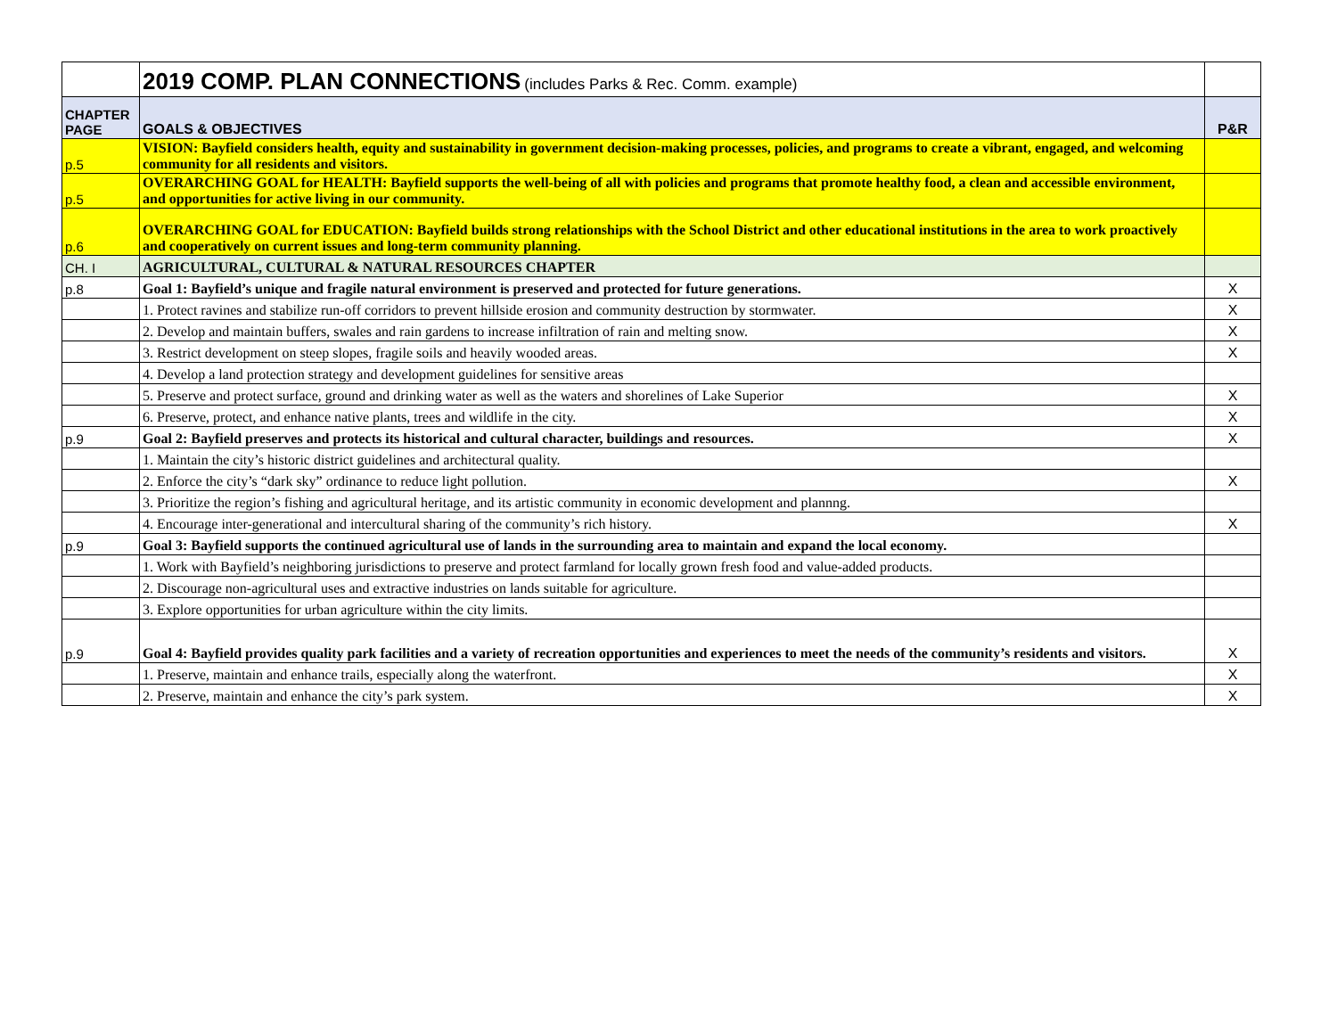| | 2019 COMP. PLAN CONNECTIONS (includes Parks & Rec. Comm. example) | |
| CHAPTER PAGE | GOALS & OBJECTIVES | P&R |
| p.5 | VISION: Bayfield considers health, equity and sustainability in government decision-making processes, policies, and programs to create a vibrant, engaged, and welcoming community for all residents and visitors. | |
| p.5 | OVERARCHING GOAL for HEALTH: Bayfield supports the well-being of all with policies and programs that promote healthy food, a clean and accessible environment, and opportunities for active living in our community. | |
| p.6 | OVERARCHING GOAL for EDUCATION: Bayfield builds strong relationships with the School District and other educational institutions in the area to work proactively and cooperatively on current issues and long-term community planning. | |
| CH. I | AGRICULTURAL, CULTURAL & NATURAL RESOURCES CHAPTER | |
| p.8 | Goal 1: Bayfield’s unique and fragile natural environment is preserved and protected for future generations. | X |
| | 1. Protect ravines and stabilize run-off corridors to prevent hillside erosion and community destruction by stormwater. | X |
| | 2. Develop and maintain buffers, swales and rain gardens to increase infiltration of rain and melting snow. | X |
| | 3. Restrict development on steep slopes, fragile soils and heavily wooded areas. | X |
| | 4. Develop a land protection strategy and development guidelines for sensitive areas | |
| | 5. Preserve and protect surface, ground and drinking water as well as the waters and shorelines of Lake Superior | X |
| | 6. Preserve, protect, and enhance native plants, trees and wildlife in the city. | X |
| p.9 | Goal 2: Bayfield preserves and protects its historical and cultural character, buildings and resources. | X |
| | 1. Maintain the city’s historic district guidelines and architectural quality. | |
| | 2. Enforce the city’s “dark sky” ordinance to reduce light pollution. | X |
| | 3. Prioritize the region’s fishing and agricultural heritage, and its artistic community in economic development and plannng. | |
| | 4. Encourage inter-generational and intercultural sharing of the community’s rich history. | X |
| p.9 | Goal 3: Bayfield supports the continued agricultural use of lands in the surrounding area to maintain and expand the local economy. | |
| | 1. Work with Bayfield’s neighboring jurisdictions to preserve and protect farmland for locally grown fresh food and value-added products. | |
| | 2. Discourage non-agricultural uses and extractive industries on lands suitable for agriculture. | |
| | 3. Explore opportunities for urban agriculture within the city limits. | |
| p.9 | Goal 4: Bayfield provides quality park facilities and a variety of recreation opportunities and experiences to meet the needs of the community’s residents and visitors. | X |
| | 1. Preserve, maintain and enhance trails, especially along the waterfront. | X |
| | 2. Preserve, maintain and enhance the city’s park system. | X |